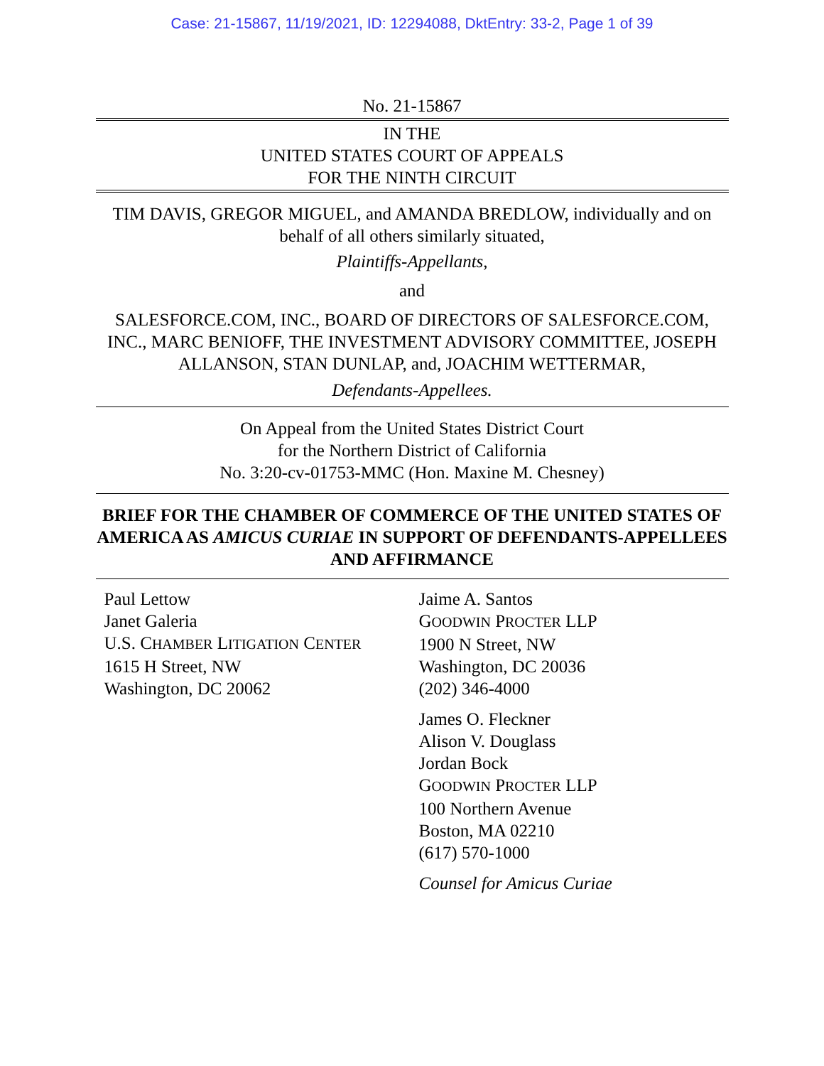Case: 21-15867, 11/19/2021, ID: 12294088, DktEntry: 33-2, Page 1 of 39
No. 21-15867
IN THE
UNITED STATES COURT OF APPEALS
FOR THE NINTH CIRCUIT
TIM DAVIS, GREGOR MIGUEL, and AMANDA BREDLOW, individually and on behalf of all others similarly situated,
Plaintiffs-Appellants,
and
SALESFORCE.COM, INC., BOARD OF DIRECTORS OF SALESFORCE.COM, INC., MARC BENIOFF, THE INVESTMENT ADVISORY COMMITTEE, JOSEPH ALLANSON, STAN DUNLAP, and, JOACHIM WETTERMAR,
Defendants-Appellees.
On Appeal from the United States District Court
for the Northern District of California
No. 3:20-cv-01753-MMC (Hon. Maxine M. Chesney)
BRIEF FOR THE CHAMBER OF COMMERCE OF THE UNITED STATES OF AMERICA AS AMICUS CURIAE IN SUPPORT OF DEFENDANTS-APPELLEES AND AFFIRMANCE
Paul Lettow
Janet Galeria
U.S. CHAMBER LITIGATION CENTER
1615 H Street, NW
Washington, DC 20062
Jaime A. Santos
GOODWIN PROCTER LLP
1900 N Street, NW
Washington, DC 20036
(202) 346-4000
James O. Fleckner
Alison V. Douglass
Jordan Bock
GOODWIN PROCTER LLP
100 Northern Avenue
Boston, MA 02210
(617) 570-1000
Counsel for Amicus Curiae